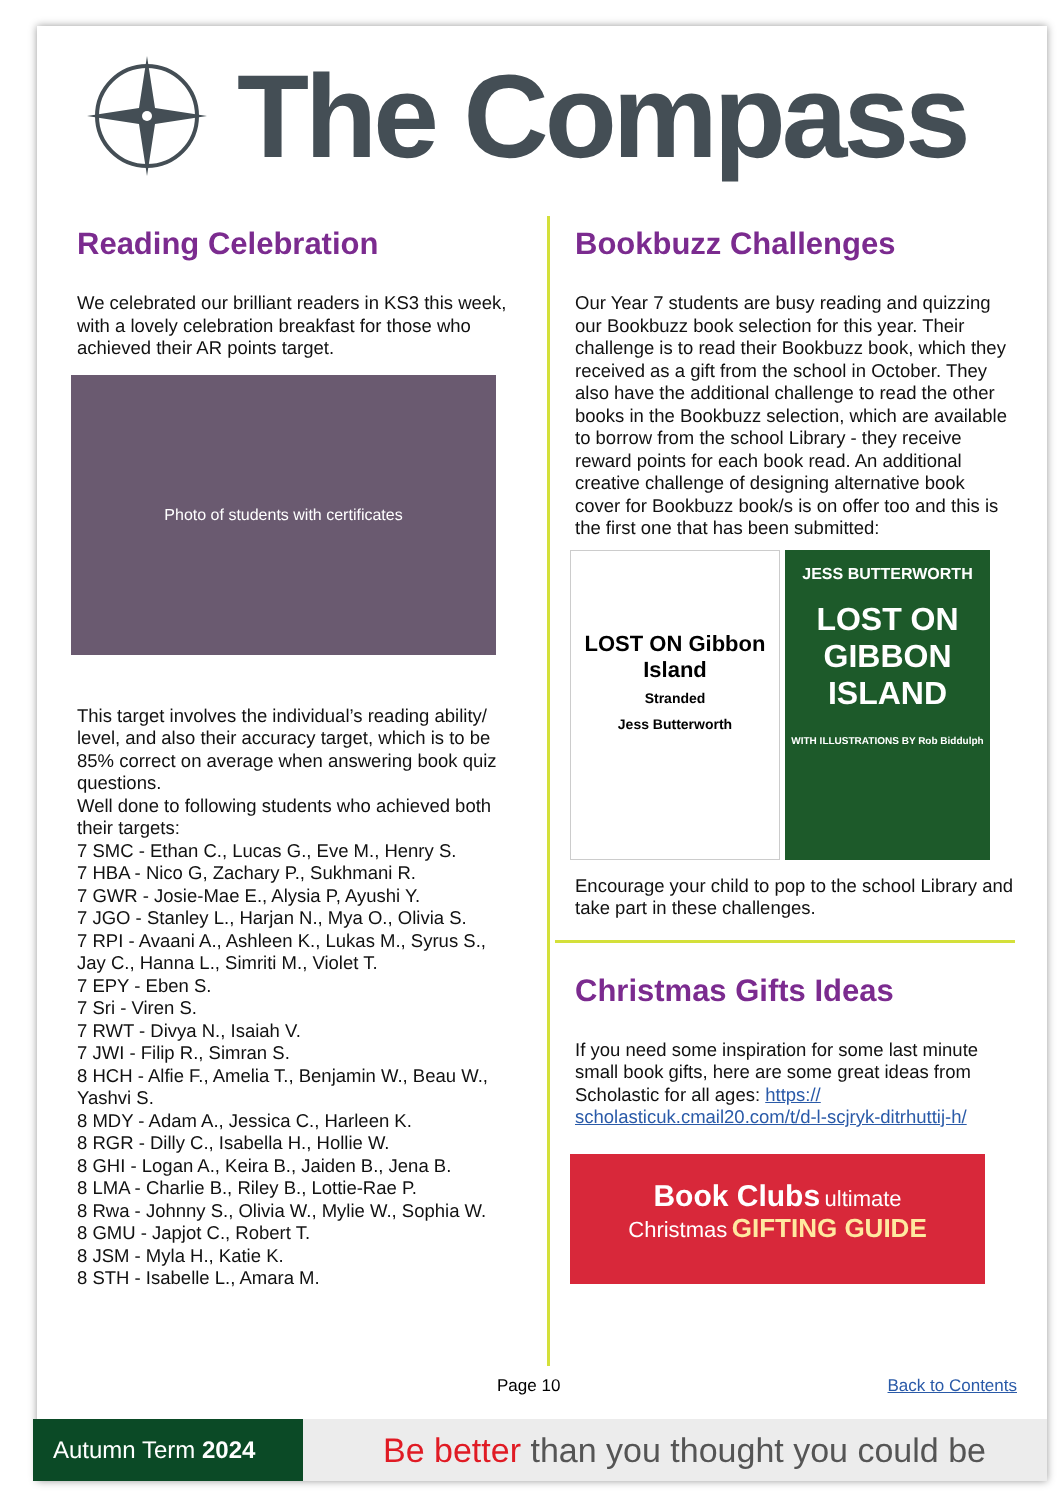The Compass
Reading Celebration
We celebrated our brilliant readers in KS3 this week, with a lovely celebration breakfast for those who achieved their AR points target.
Photo of students with certificates
This target involves the individual’s reading ability/ level, and also their accuracy target, which is to be 85% correct on average when answering book quiz questions.
Well done to following students who achieved both their targets:
7 SMC - Ethan C., Lucas G., Eve M., Henry S.
7 HBA - Nico G, Zachary P., Sukhmani R.
7 GWR - Josie-Mae E., Alysia P, Ayushi Y.
7 JGO - Stanley L., Harjan N., Mya O., Olivia S.
7 RPI - Avaani A., Ashleen K., Lukas M., Syrus S., Jay C., Hanna L., Simriti M., Violet T.
7 EPY - Eben S.
7 Sri - Viren S.
7 RWT - Divya N., Isaiah V.
7 JWI - Filip R., Simran S.
8 HCH - Alfie F., Amelia T., Benjamin W., Beau W., Yashvi S.
8 MDY - Adam A., Jessica C., Harleen K.
8 RGR - Dilly C., Isabella H., Hollie W.
8 GHI - Logan A., Keira B., Jaiden B., Jena B.
8 LMA - Charlie B., Riley B., Lottie-Rae P.
8 Rwa - Johnny S., Olivia W., Mylie W., Sophia W.
8 GMU - Japjot C., Robert T.
8 JSM - Myla H., Katie K.
8 STH - Isabelle L., Amara M.
Bookbuzz Challenges
Our Year 7 students are busy reading and quizzing our Bookbuzz book selection for this year. Their challenge is to read their Bookbuzz book, which they received as a gift from the school in October. They also have the additional challenge to read the other books in the Bookbuzz selection, which are available to borrow from the school Library - they receive reward points for each book read. An additional creative challenge of designing alternative book cover for Bookbuzz book/s is on offer too and this is the first one that has been submitted:
LOST ON Gibbon Island
Stranded
Jess Butterworth
JESS BUTTERWORTH
LOST ON GIBBON ISLAND
WITH ILLUSTRATIONS BY Rob Biddulph
Encourage your child to pop to the school Library and take part in these challenges.
Christmas Gifts Ideas
If you need some inspiration for some last minute small book gifts, here are some great ideas from Scholastic for all ages: https:// scholasticuk.cmail20.com/t/d-l-scjryk-ditrhuttij-h/
Book Clubs ultimate
Christmas GIFTING GUIDE
Page 10 Back to Contents
Autumn Term 2024
Be better than you thought you could be